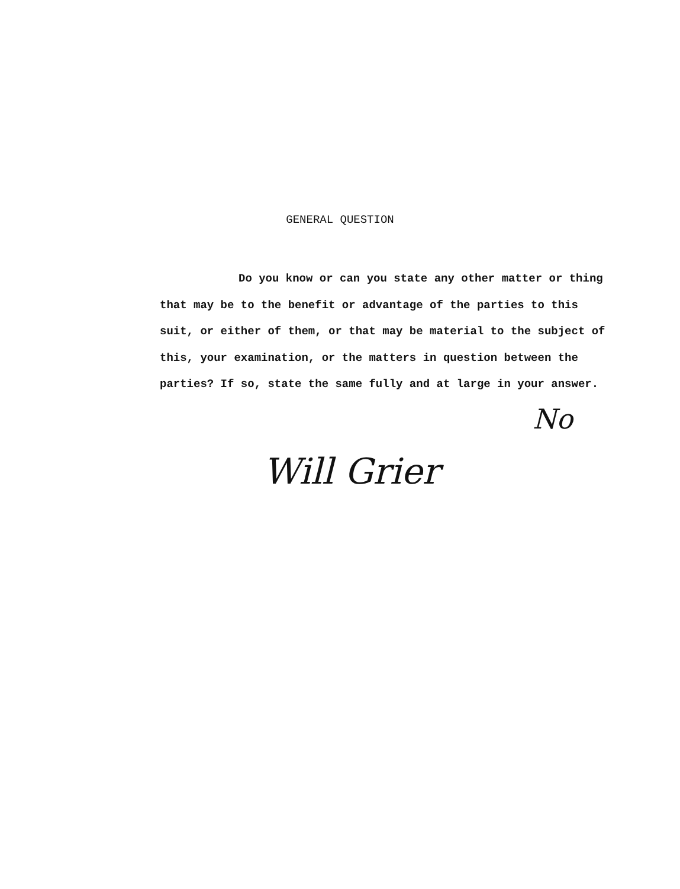GENERAL QUESTION
Do you know or can you state any other matter or thing that may be to the benefit or advantage of the parties to this suit, or either of them, or that may be material to the subject of this, your examination, or the matters in question between the parties? If so, state the same fully and at large in your answer.
No
Will Grier